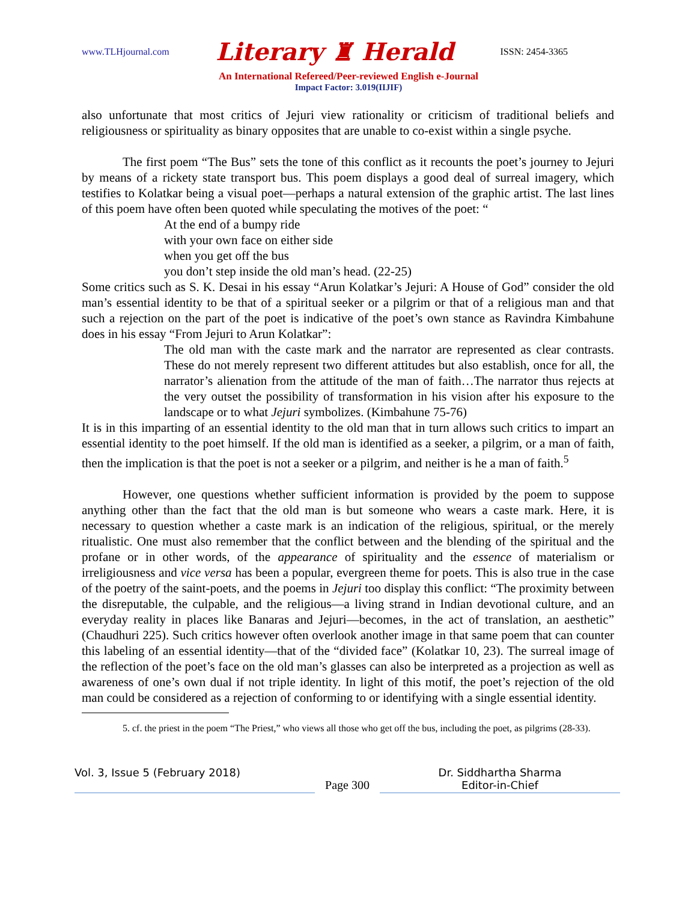www.TLHjournal.com Literary ♜ Herald ISSN: 2454-3365
An International Refereed/Peer-reviewed English e-Journal
Impact Factor: 3.019(IIJIF)
also unfortunate that most critics of Jejuri view rationality or criticism of traditional beliefs and religiousness or spirituality as binary opposites that are unable to co-exist within a single psyche.
The first poem “The Bus” sets the tone of this conflict as it recounts the poet’s journey to Jejuri by means of a rickety state transport bus. This poem displays a good deal of surreal imagery, which testifies to Kolatkar being a visual poet—perhaps a natural extension of the graphic artist. The last lines of this poem have often been quoted while speculating the motives of the poet: “
At the end of a bumpy ride
with your own face on either side
when you get off the bus
you don’t step inside the old man’s head. (22-25)
Some critics such as S. K. Desai in his essay “Arun Kolatkar’s Jejuri: A House of God” consider the old man’s essential identity to be that of a spiritual seeker or a pilgrim or that of a religious man and that such a rejection on the part of the poet is indicative of the poet’s own stance as Ravindra Kimbahune does in his essay “From Jejuri to Arun Kolatkar”:
The old man with the caste mark and the narrator are represented as clear contrasts. These do not merely represent two different attitudes but also establish, once for all, the narrator’s alienation from the attitude of the man of faith…The narrator thus rejects at the very outset the possibility of transformation in his vision after his exposure to the landscape or to what Jejuri symbolizes. (Kimbahune 75-76)
It is in this imparting of an essential identity to the old man that in turn allows such critics to impart an essential identity to the poet himself. If the old man is identified as a seeker, a pilgrim, or a man of faith, then the implication is that the poet is not a seeker or a pilgrim, and neither is he a man of faith.<sup>5</sup>
However, one questions whether sufficient information is provided by the poem to suppose anything other than the fact that the old man is but someone who wears a caste mark. Here, it is necessary to question whether a caste mark is an indication of the religious, spiritual, or the merely ritualistic. One must also remember that the conflict between and the blending of the spiritual and the profane or in other words, of the appearance of spirituality and the essence of materialism or irreligiousness and vice versa has been a popular, evergreen theme for poets. This is also true in the case of the poetry of the saint-poets, and the poems in Jejuri too display this conflict: “The proximity between the disreputable, the culpable, and the religious—a living strand in Indian devotional culture, and an everyday reality in places like Banaras and Jejuri—becomes, in the act of translation, an aesthetic” (Chaudhuri 225). Such critics however often overlook another image in that same poem that can counter this labeling of an essential identity—that of the “divided face” (Kolatkar 10, 23). The surreal image of the reflection of the poet’s face on the old man’s glasses can also be interpreted as a projection as well as awareness of one’s own dual if not triple identity. In light of this motif, the poet’s rejection of the old man could be considered as a rejection of conforming to or identifying with a single essential identity.
5. cf. the priest in the poem “The Priest,” who views all those who get off the bus, including the poet, as pilgrims (28-33).
Vol. 3, Issue 5 (February 2018) Page 300 Dr. Siddhartha Sharma
Editor-in-Chief